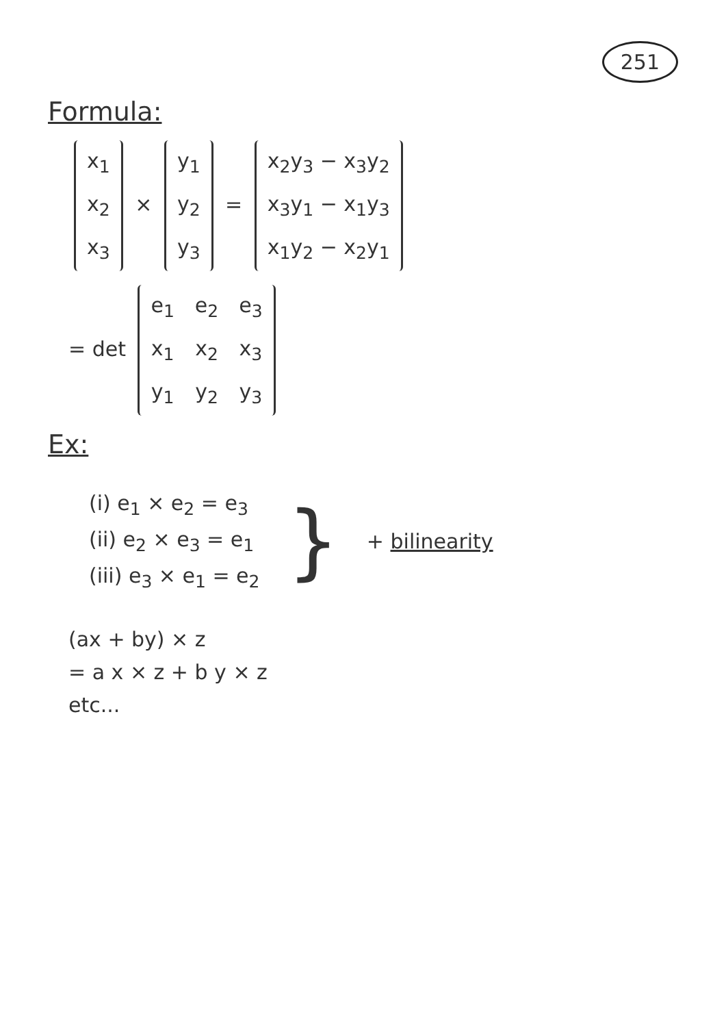251
Formula:
| x<sub>1</sub> |
| x<sub>2</sub> |
| x<sub>3</sub> |
×
| y<sub>1</sub> |
| y<sub>2</sub> |
| y<sub>3</sub> |
=
| x<sub>2</sub>y<sub>3</sub> − x<sub>3</sub>y<sub>2</sub> |
| x<sub>3</sub>y<sub>1</sub> − x<sub>1</sub>y<sub>3</sub> |
| x<sub>1</sub>y<sub>2</sub> − x<sub>2</sub>y<sub>1</sub> |
= det
| e<sub>1</sub> | e<sub>2</sub> | e<sub>3</sub> |
| x<sub>1</sub> | x<sub>2</sub> | x<sub>3</sub> |
| y<sub>1</sub> | y<sub>2</sub> | y<sub>3</sub> |
Ex:
(i) e<sub>1</sub> × e<sub>2</sub> = e<sub>3</sub>
(ii) e<sub>2</sub> × e<sub>3</sub> = e<sub>1</sub>
(iii) e<sub>3</sub> × e<sub>1</sub> = e<sub>2</sub>
}
+ bilinearity
(ax + by) × z
= a x × z + b y × z
etc...